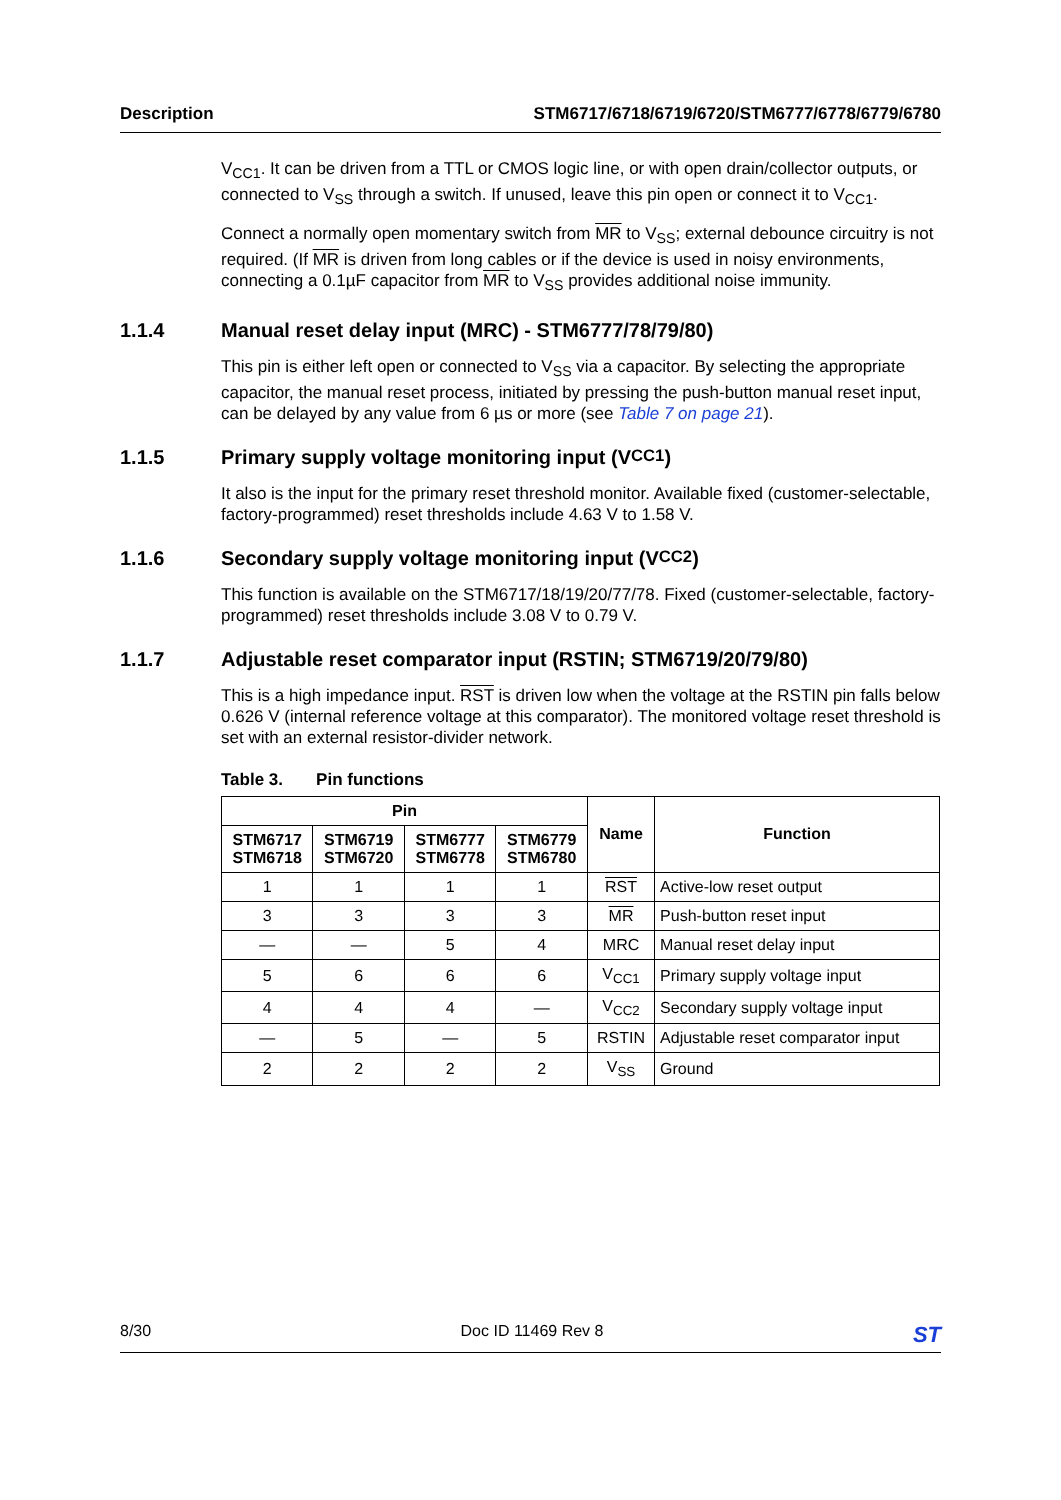Description STM6717/6718/6719/6720/STM6777/6778/6779/6780
V<sub>CC1</sub>. It can be driven from a TTL or CMOS logic line, or with open drain/collector outputs, or connected to V<sub>SS</sub> through a switch. If unused, leave this pin open or connect it to V<sub>CC1</sub>.
Connect a normally open momentary switch from MR to V<sub>SS</sub>; external debounce circuitry is not required. (If MR is driven from long cables or if the device is used in noisy environments, connecting a 0.1µF capacitor from MR to V<sub>SS</sub> provides additional noise immunity.
1.1.4 Manual reset delay input (MRC) - STM6777/78/79/80)
This pin is either left open or connected to V<sub>SS</sub> via a capacitor. By selecting the appropriate capacitor, the manual reset process, initiated by pressing the push-button manual reset input, can be delayed by any value from 6 µs or more (see Table 7 on page 21).
1.1.5 Primary supply voltage monitoring input (V<sub>CC1</sub>)
It also is the input for the primary reset threshold monitor. Available fixed (customer-selectable, factory-programmed) reset thresholds include 4.63 V to 1.58 V.
1.1.6 Secondary supply voltage monitoring input (V<sub>CC2</sub>)
This function is available on the STM6717/18/19/20/77/78. Fixed (customer-selectable, factory-programmed) reset thresholds include 3.08 V to 0.79 V.
1.1.7 Adjustable reset comparator input (RSTIN; STM6719/20/79/80)
This is a high impedance input. RST is driven low when the voltage at the RSTIN pin falls below 0.626 V (internal reference voltage at this comparator). The monitored voltage reset threshold is set with an external resistor-divider network.
Table 3. Pin functions
| Pin | | | | Name | Function |
| --- | --- | --- | --- | --- | --- |
| STM6717 STM6718 | STM6719 STM6720 | STM6777 STM6778 | STM6779 STM6780 | | |
| 1 | 1 | 1 | 1 | RST | Active-low reset output |
| 3 | 3 | 3 | 3 | MR | Push-button reset input |
| — | — | 5 | 4 | MRC | Manual reset delay input |
| 5 | 6 | 6 | 6 | V<sub>CC1</sub> | Primary supply voltage input |
| 4 | 4 | 4 | — | V<sub>CC2</sub> | Secondary supply voltage input |
| — | 5 | — | 5 | RSTIN | Adjustable reset comparator input |
| 2 | 2 | 2 | 2 | V<sub>SS</sub> | Ground |
8/30 Doc ID 11469 Rev 8 ST